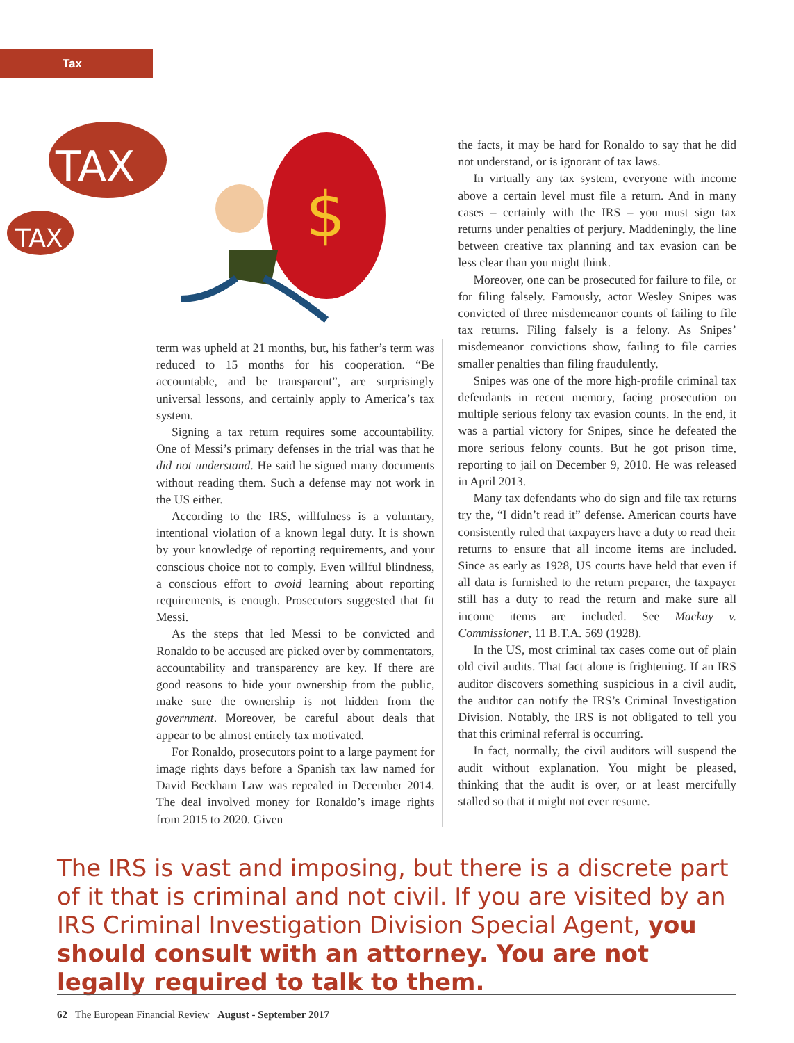Tax
TAX
TAX
$
term was upheld at 21 months, but, his father’s term was reduced to 15 months for his cooperation. “Be accountable, and be transparent”, are surprisingly universal lessons, and certainly apply to America’s tax system.
Signing a tax return requires some accountability. One of Messi’s primary defenses in the trial was that he did not understand. He said he signed many documents without reading them. Such a defense may not work in the US either.
According to the IRS, willfulness is a voluntary, intentional violation of a known legal duty. It is shown by your knowledge of reporting requirements, and your conscious choice not to comply. Even willful blindness, a conscious effort to avoid learning about reporting requirements, is enough. Prosecutors suggested that fit Messi.
As the steps that led Messi to be convicted and Ronaldo to be accused are picked over by commentators, accountability and transparency are key. If there are good reasons to hide your ownership from the public, make sure the ownership is not hidden from the government. Moreover, be careful about deals that appear to be almost entirely tax motivated.
For Ronaldo, prosecutors point to a large payment for image rights days before a Spanish tax law named for David Beckham Law was repealed in December 2014. The deal involved money for Ronaldo’s image rights from 2015 to 2020. Given
the facts, it may be hard for Ronaldo to say that he did not understand, or is ignorant of tax laws.
In virtually any tax system, everyone with income above a certain level must file a return. And in many cases – certainly with the IRS – you must sign tax returns under penalties of perjury. Maddeningly, the line between creative tax planning and tax evasion can be less clear than you might think.
Moreover, one can be prosecuted for failure to file, or for filing falsely. Famously, actor Wesley Snipes was convicted of three misdemeanor counts of failing to file tax returns. Filing falsely is a felony. As Snipes’ misdemeanor convictions show, failing to file carries smaller penalties than filing fraudulently.
Snipes was one of the more high-profile criminal tax defendants in recent memory, facing prosecution on multiple serious felony tax evasion counts. In the end, it was a partial victory for Snipes, since he defeated the more serious felony counts. But he got prison time, reporting to jail on December 9, 2010. He was released in April 2013.
Many tax defendants who do sign and file tax returns try the, “I didn’t read it” defense. American courts have consistently ruled that taxpayers have a duty to read their returns to ensure that all income items are included. Since as early as 1928, US courts have held that even if all data is furnished to the return preparer, the taxpayer still has a duty to read the return and make sure all income items are included. See Mackay v. Commissioner, 11 B.T.A. 569 (1928).
In the US, most criminal tax cases come out of plain old civil audits. That fact alone is frightening. If an IRS auditor discovers something suspicious in a civil audit, the auditor can notify the IRS’s Criminal Investigation Division. Notably, the IRS is not obligated to tell you that this criminal referral is occurring.
In fact, normally, the civil auditors will suspend the audit without explanation. You might be pleased, thinking that the audit is over, or at least mercifully stalled so that it might not ever resume.
The IRS is vast and imposing, but there is a discrete part of it that is criminal and not civil. If you are visited by an IRS Criminal Investigation Division Special Agent, you should consult with an attorney. You are not legally required to talk to them.
62 The European Financial Review August - September 2017